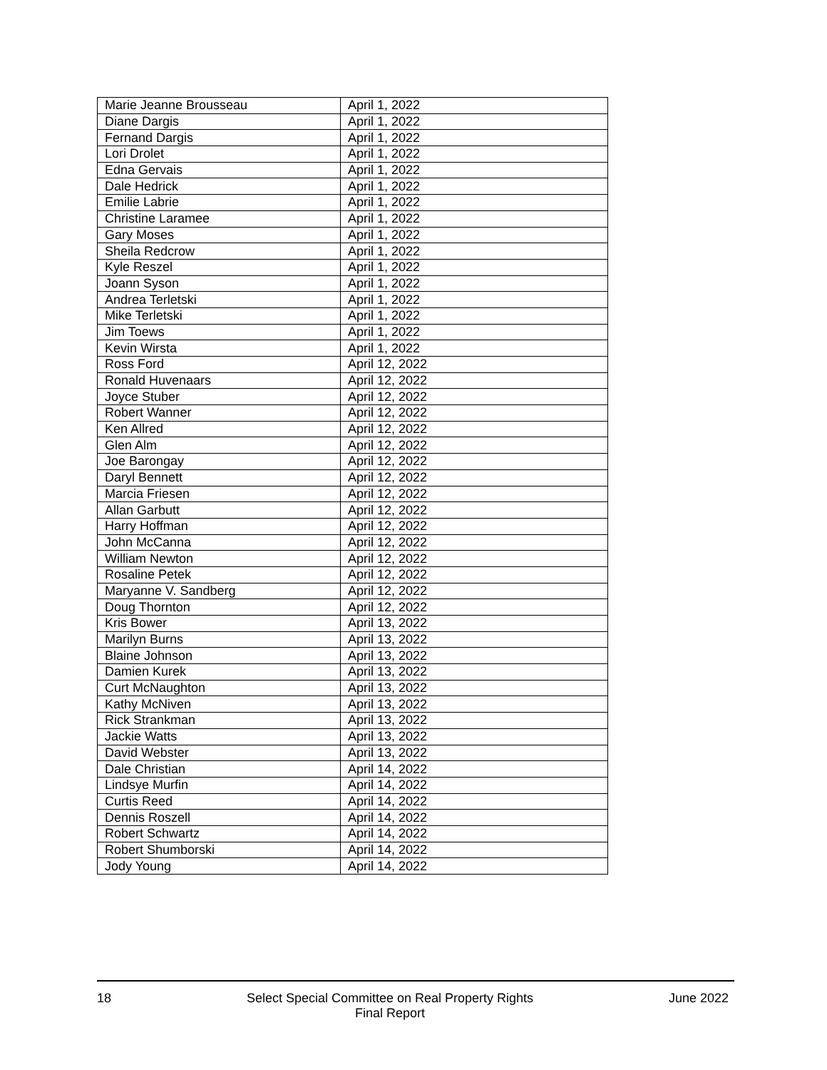| Marie Jeanne Brousseau | April 1, 2022 |
| Diane Dargis | April 1, 2022 |
| Fernand Dargis | April 1, 2022 |
| Lori Drolet | April 1, 2022 |
| Edna Gervais | April 1, 2022 |
| Dale Hedrick | April 1, 2022 |
| Emilie Labrie | April 1, 2022 |
| Christine Laramee | April 1, 2022 |
| Gary Moses | April 1, 2022 |
| Sheila Redcrow | April 1, 2022 |
| Kyle Reszel | April 1, 2022 |
| Joann Syson | April 1, 2022 |
| Andrea Terletski | April 1, 2022 |
| Mike Terletski | April 1, 2022 |
| Jim Toews | April 1, 2022 |
| Kevin Wirsta | April 1, 2022 |
| Ross Ford | April 12, 2022 |
| Ronald Huvenaars | April 12, 2022 |
| Joyce Stuber | April 12, 2022 |
| Robert Wanner | April 12, 2022 |
| Ken Allred | April 12, 2022 |
| Glen Alm | April 12, 2022 |
| Joe Barongay | April 12, 2022 |
| Daryl Bennett | April 12, 2022 |
| Marcia Friesen | April 12, 2022 |
| Allan Garbutt | April 12, 2022 |
| Harry Hoffman | April 12, 2022 |
| John McCanna | April 12, 2022 |
| William Newton | April 12, 2022 |
| Rosaline Petek | April 12, 2022 |
| Maryanne V. Sandberg | April 12, 2022 |
| Doug Thornton | April 12, 2022 |
| Kris Bower | April 13, 2022 |
| Marilyn Burns | April 13, 2022 |
| Blaine Johnson | April 13, 2022 |
| Damien Kurek | April 13, 2022 |
| Curt McNaughton | April 13, 2022 |
| Kathy McNiven | April 13, 2022 |
| Rick Strankman | April 13, 2022 |
| Jackie Watts | April 13, 2022 |
| David Webster | April 13, 2022 |
| Dale Christian | April 14, 2022 |
| Lindsye Murfin | April 14, 2022 |
| Curtis Reed | April 14, 2022 |
| Dennis Roszell | April 14, 2022 |
| Robert Schwartz | April 14, 2022 |
| Robert Shumborski | April 14, 2022 |
| Jody Young | April 14, 2022 |
18 Select Special Committee on Real Property Rights
Final Report
June 2022